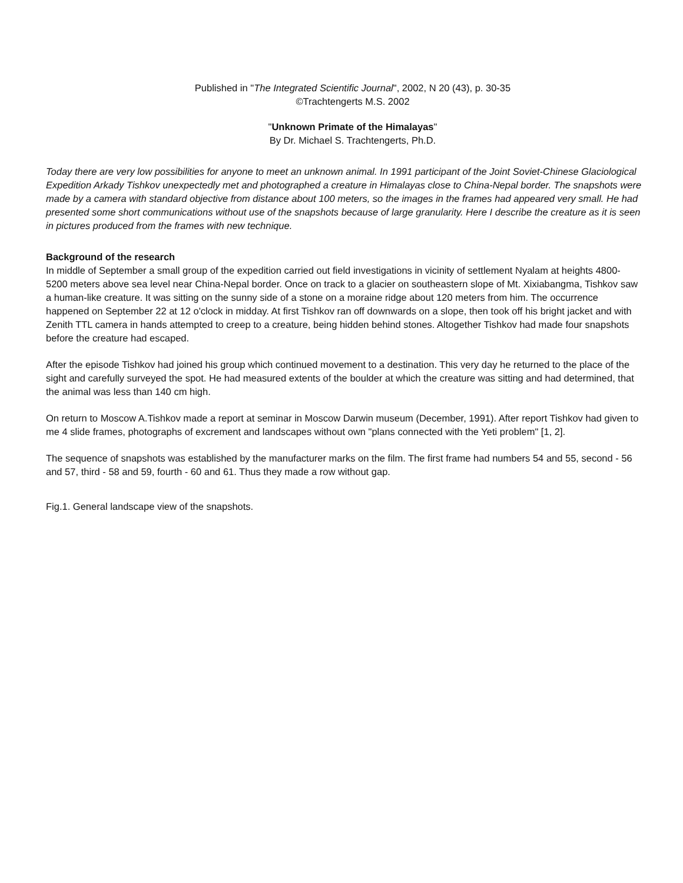Published in "The Integrated Scientific Journal", 2002, N 20 (43), p. 30-35
©Trachtengerts M.S. 2002
"Unknown Primate of the Himalayas"
By Dr. Michael S. Trachtengerts, Ph.D.
Today there are very low possibilities for anyone to meet an unknown animal. In 1991 participant of the Joint Soviet-Chinese Glaciological Expedition Arkady Tishkov unexpectedly met and photographed a creature in Himalayas close to China-Nepal border. The snapshots were made by a camera with standard objective from distance about 100 meters, so the images in the frames had appeared very small. He had presented some short communications without use of the snapshots because of large granularity. Here I describe the creature as it is seen in pictures produced from the frames with new technique.
Background of the research
In middle of September a small group of the expedition carried out field investigations in vicinity of settlement Nyalam at heights 4800-5200 meters above sea level near China-Nepal border. Once on track to a glacier on southeastern slope of Mt. Xixiabangma, Tishkov saw a human-like creature. It was sitting on the sunny side of a stone on a moraine ridge about 120 meters from him. The occurrence happened on September 22 at 12 o'clock in midday. At first Tishkov ran off downwards on a slope, then took off his bright jacket and with Zenith TTL camera in hands attempted to creep to a creature, being hidden behind stones. Altogether Tishkov had made four snapshots before the creature had escaped.
After the episode Tishkov had joined his group which continued movement to a destination. This very day he returned to the place of the sight and carefully surveyed the spot. He had measured extents of the boulder at which the creature was sitting and had determined, that the animal was less than 140 cm high.
On return to Moscow A.Tishkov made a report at seminar in Moscow Darwin museum (December, 1991). After report Tishkov had given to me 4 slide frames, photographs of excrement and landscapes without own "plans connected with the Yeti problem" [1, 2].
The sequence of snapshots was established by the manufacturer marks on the film. The first frame had numbers 54 and 55, second - 56 and 57, third - 58 and 59, fourth - 60 and 61. Thus they made a row without gap.
Fig.1. General landscape view of the snapshots.